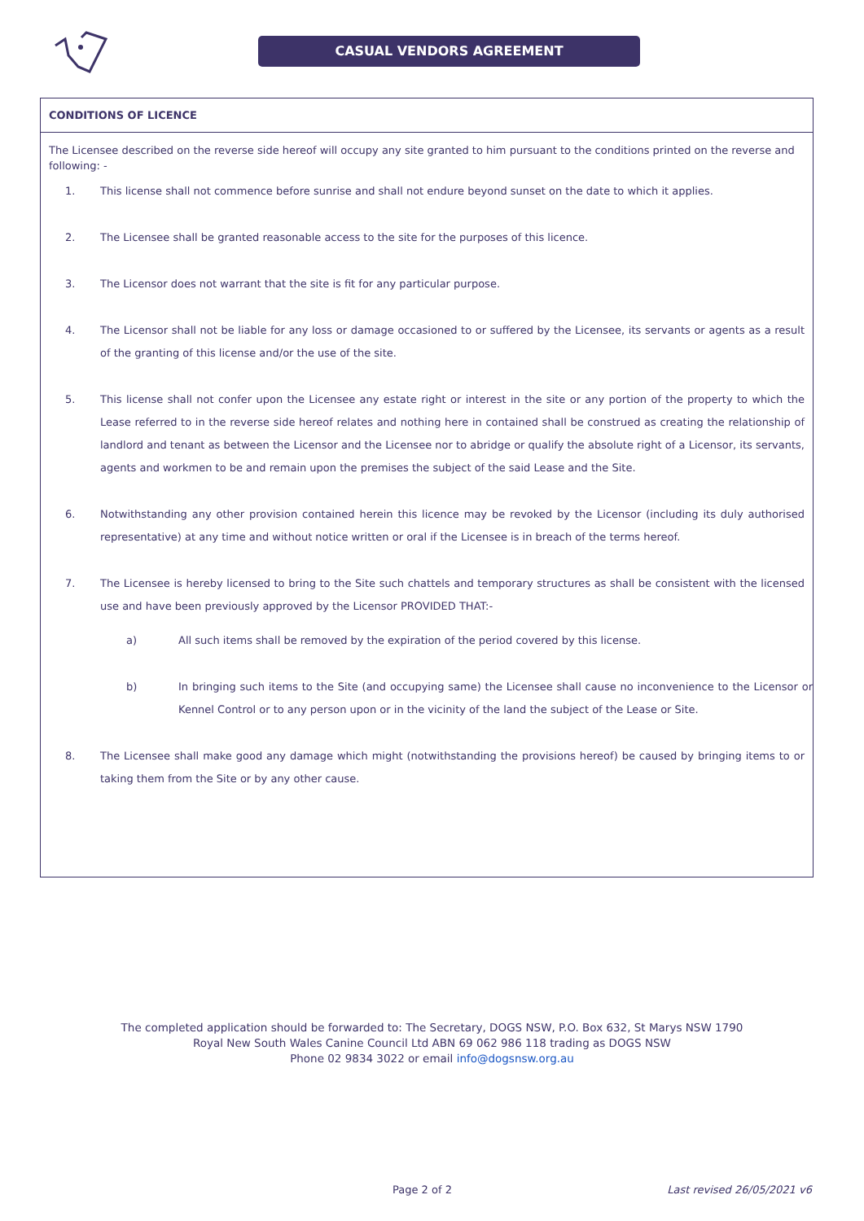CASUAL VENDORS AGREEMENT
CONDITIONS OF LICENCE
The Licensee described on the reverse side hereof will occupy any site granted to him pursuant to the conditions printed on the reverse and following: -
1. This license shall not commence before sunrise and shall not endure beyond sunset on the date to which it applies.
2. The Licensee shall be granted reasonable access to the site for the purposes of this licence.
3. The Licensor does not warrant that the site is fit for any particular purpose.
4. The Licensor shall not be liable for any loss or damage occasioned to or suffered by the Licensee, its servants or agents as a result of the granting of this license and/or the use of the site.
5. This license shall not confer upon the Licensee any estate right or interest in the site or any portion of the property to which the Lease referred to in the reverse side hereof relates and nothing here in contained shall be construed as creating the relationship of landlord and tenant as between the Licensor and the Licensee nor to abridge or qualify the absolute right of a Licensor, its servants, agents and workmen to be and remain upon the premises the subject of the said Lease and the Site.
6. Notwithstanding any other provision contained herein this licence may be revoked by the Licensor (including its duly authorised representative) at any time and without notice written or oral if the Licensee is in breach of the terms hereof.
7. The Licensee is hereby licensed to bring to the Site such chattels and temporary structures as shall be consistent with the licensed use and have been previously approved by the Licensor PROVIDED THAT:-
a) All such items shall be removed by the expiration of the period covered by this license.
b) In bringing such items to the Site (and occupying same) the Licensee shall cause no inconvenience to the Licensor or Kennel Control or to any person upon or in the vicinity of the land the subject of the Lease or Site.
8. The Licensee shall make good any damage which might (notwithstanding the provisions hereof) be caused by bringing items to or taking them from the Site or by any other cause.
The completed application should be forwarded to: The Secretary, DOGS NSW, P.O. Box 632, St Marys NSW 1790
Royal New South Wales Canine Council Ltd ABN 69 062 986 118 trading as DOGS NSW
Phone 02 9834 3022 or email info@dogsnsw.org.au
Page 2 of 2 Last revised 26/05/2021 v6